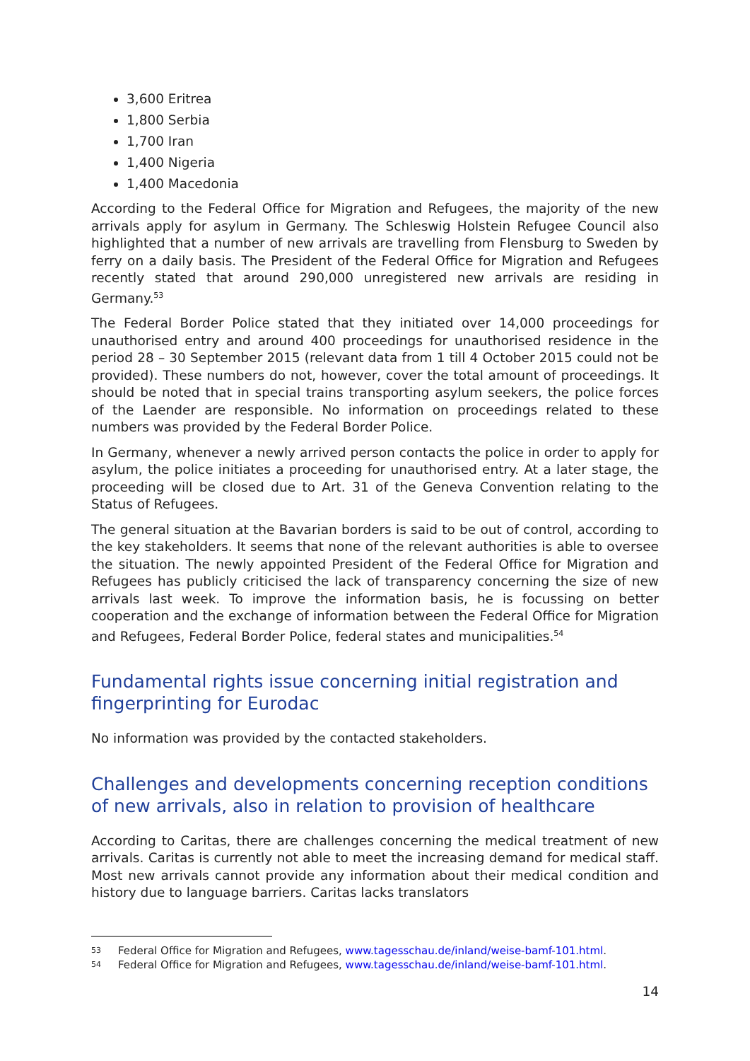3,600 Eritrea
1,800 Serbia
1,700 Iran
1,400 Nigeria
1,400 Macedonia
According to the Federal Office for Migration and Refugees, the majority of the new arrivals apply for asylum in Germany. The Schleswig Holstein Refugee Council also highlighted that a number of new arrivals are travelling from Flensburg to Sweden by ferry on a daily basis. The President of the Federal Office for Migration and Refugees recently stated that around 290,000 unregistered new arrivals are residing in Germany.<sup>53</sup>
The Federal Border Police stated that they initiated over 14,000 proceedings for unauthorised entry and around 400 proceedings for unauthorised residence in the period 28 – 30 September 2015 (relevant data from 1 till 4 October 2015 could not be provided). These numbers do not, however, cover the total amount of proceedings. It should be noted that in special trains transporting asylum seekers, the police forces of the Laender are responsible. No information on proceedings related to these numbers was provided by the Federal Border Police.
In Germany, whenever a newly arrived person contacts the police in order to apply for asylum, the police initiates a proceeding for unauthorised entry. At a later stage, the proceeding will be closed due to Art. 31 of the Geneva Convention relating to the Status of Refugees.
The general situation at the Bavarian borders is said to be out of control, according to the key stakeholders. It seems that none of the relevant authorities is able to oversee the situation. The newly appointed President of the Federal Office for Migration and Refugees has publicly criticised the lack of transparency concerning the size of new arrivals last week. To improve the information basis, he is focussing on better cooperation and the exchange of information between the Federal Office for Migration and Refugees, Federal Border Police, federal states and municipalities.<sup>54</sup>
Fundamental rights issue concerning initial registration and fingerprinting for Eurodac
No information was provided by the contacted stakeholders.
Challenges and developments concerning reception conditions of new arrivals, also in relation to provision of healthcare
According to Caritas, there are challenges concerning the medical treatment of new arrivals. Caritas is currently not able to meet the increasing demand for medical staff. Most new arrivals cannot provide any information about their medical condition and history due to language barriers. Caritas lacks translators
53 Federal Office for Migration and Refugees, www.tagesschau.de/inland/weise-bamf-101.html.
54 Federal Office for Migration and Refugees, www.tagesschau.de/inland/weise-bamf-101.html.
14